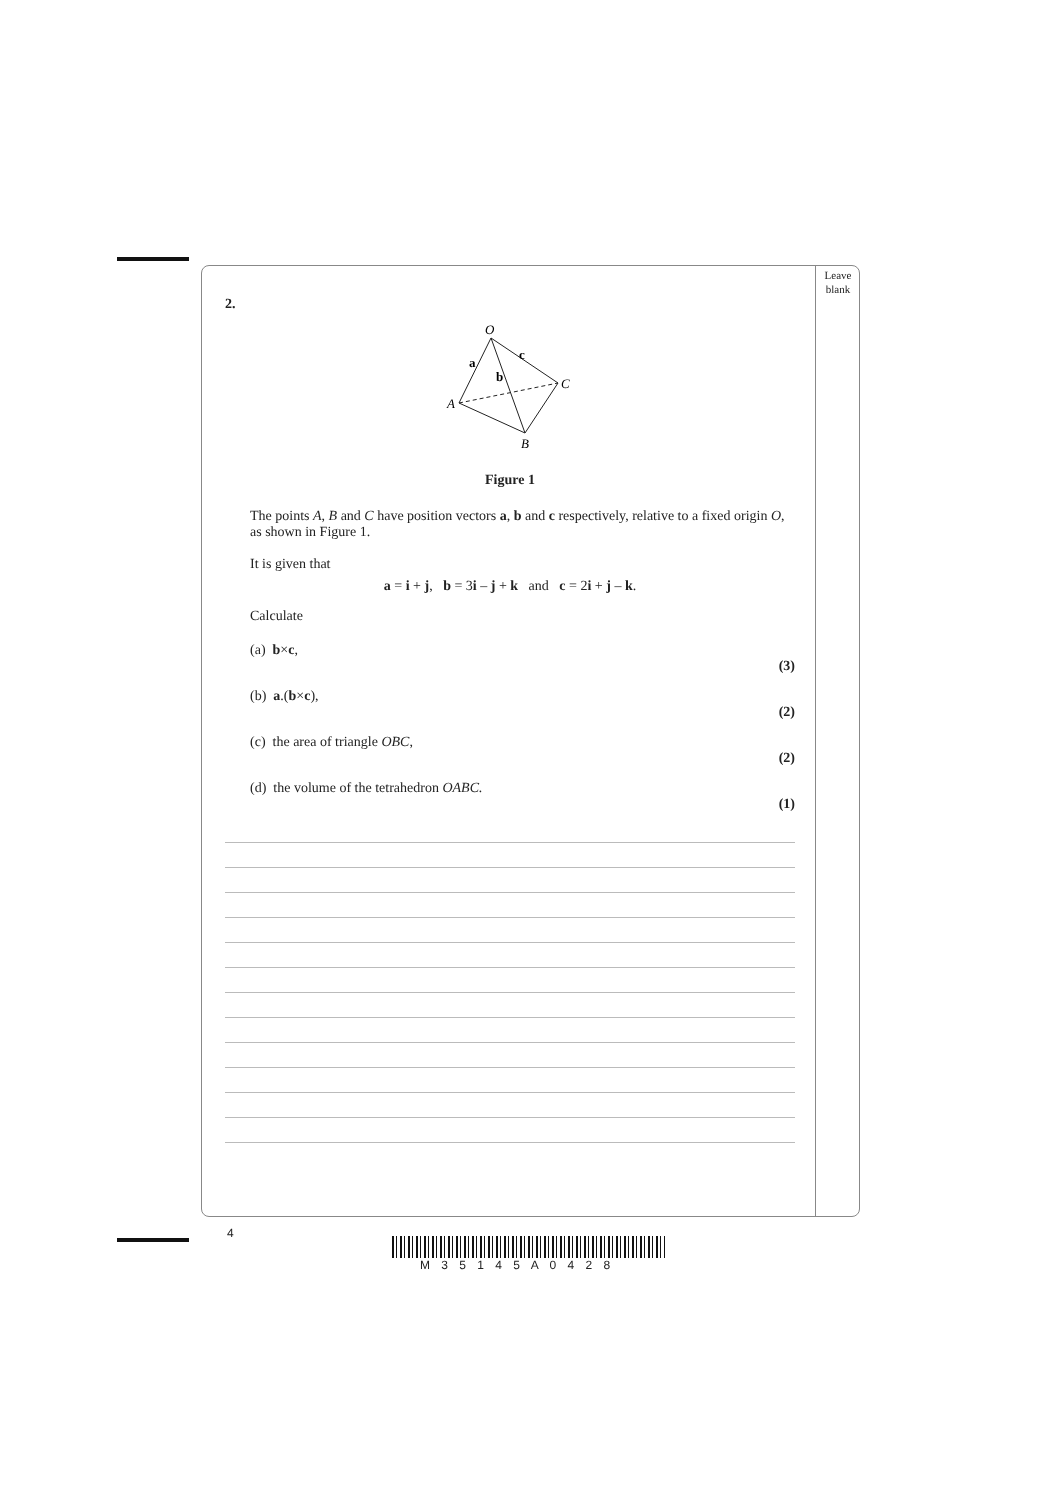Leave
blank
2.
O
A
C
B
a
b
c
Figure 1
The points A, B and C have position vectors a, b and c respectively, relative to a fixed origin O, as shown in Figure 1.
It is given that
a = i + j, b = 3i – j + k and c = 2i + j – k.
Calculate
(a) b×c,
(3)
(b) a.(b×c),
(2)
(c) the area of triangle OBC,
(2)
(d) the volume of the tetrahedron OABC.
(1)
4
M 3 5 1 4 5 A 0 4 2 8